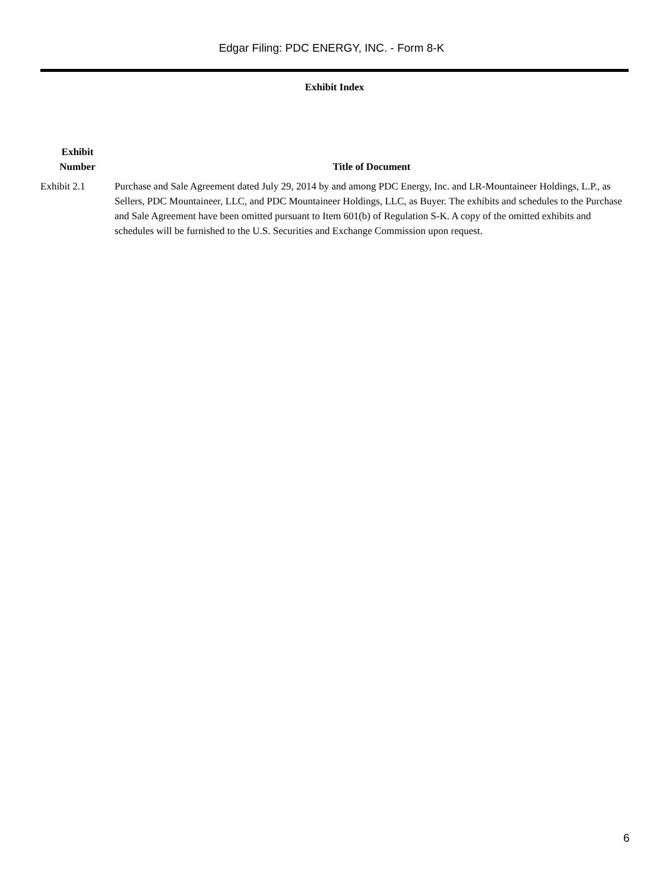Edgar Filing: PDC ENERGY, INC. - Form 8-K
Exhibit Index
| Exhibit Number | Title of Document |
| --- | --- |
| Exhibit 2.1 | Purchase and Sale Agreement dated July 29, 2014 by and among PDC Energy, Inc. and LR-Mountaineer Holdings, L.P., as Sellers, PDC Mountaineer, LLC, and PDC Mountaineer Holdings, LLC, as Buyer. The exhibits and schedules to the Purchase and Sale Agreement have been omitted pursuant to Item 601(b) of Regulation S-K. A copy of the omitted exhibits and schedules will be furnished to the U.S. Securities and Exchange Commission upon request. |
6